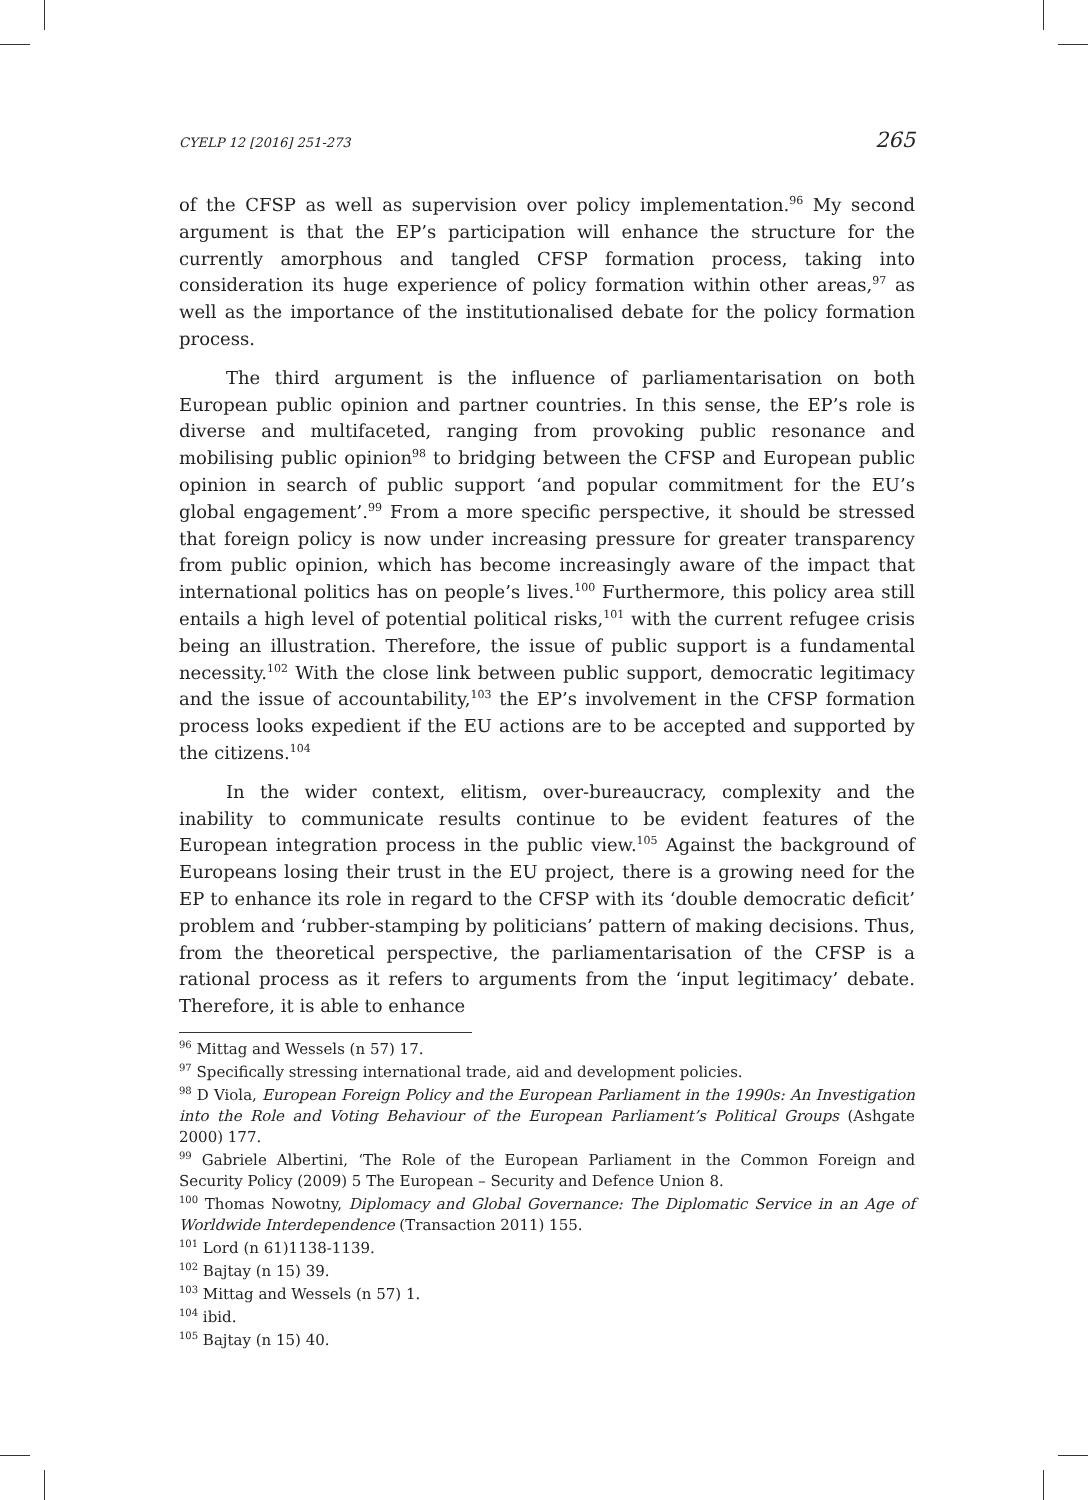CYELP 12 [2016] 251-273 265
of the CFSP as well as supervision over policy implementation.<sup>96</sup> My second argument is that the EP’s participation will enhance the structure for the currently amorphous and tangled CFSP formation process, taking into consideration its huge experience of policy formation within other areas,<sup>97</sup> as well as the importance of the institutionalised debate for the policy formation process.
The third argument is the influence of parliamentarisation on both European public opinion and partner countries. In this sense, the EP’s role is diverse and multifaceted, ranging from provoking public resonance and mobilising public opinion<sup>98</sup> to bridging between the CFSP and European public opinion in search of public support ‘and popular commitment for the EU’s global engagement’.<sup>99</sup> From a more specific perspective, it should be stressed that foreign policy is now under increasing pressure for greater transparency from public opinion, which has become increasingly aware of the impact that international politics has on people’s lives.<sup>100</sup> Furthermore, this policy area still entails a high level of potential political risks,<sup>101</sup> with the current refugee crisis being an illustration. Therefore, the issue of public support is a fundamental necessity.<sup>102</sup> With the close link between public support, democratic legitimacy and the issue of accountability,<sup>103</sup> the EP’s involvement in the CFSP formation process looks expedient if the EU actions are to be accepted and supported by the citizens.<sup>104</sup>
In the wider context, elitism, over-bureaucracy, complexity and the inability to communicate results continue to be evident features of the European integration process in the public view.<sup>105</sup> Against the background of Europeans losing their trust in the EU project, there is a growing need for the EP to enhance its role in regard to the CFSP with its ‘double democratic deficit’ problem and ‘rubber-stamping by politicians’ pattern of making decisions. Thus, from the theoretical perspective, the parliamentarisation of the CFSP is a rational process as it refers to arguments from the ‘input legitimacy’ debate. Therefore, it is able to enhance
<sup>96</sup> Mittag and Wessels (n 57) 17.
<sup>97</sup> Specifically stressing international trade, aid and development policies.
<sup>98</sup> D Viola, European Foreign Policy and the European Parliament in the 1990s: An Investigation into the Role and Voting Behaviour of the European Parliament’s Political Groups (Ashgate 2000) 177.
<sup>99</sup> Gabriele Albertini, ‘The Role of the European Parliament in the Common Foreign and Security Policy (2009) 5 The European – Security and Defence Union 8.
<sup>100</sup> Thomas Nowotny, Diplomacy and Global Governance: The Diplomatic Service in an Age of Worldwide Interdependence (Transaction 2011) 155.
<sup>101</sup> Lord (n 61)1138-1139.
<sup>102</sup> Bajtay (n 15) 39.
<sup>103</sup> Mittag and Wessels (n 57) 1.
<sup>104</sup> ibid.
<sup>105</sup> Bajtay (n 15) 40.